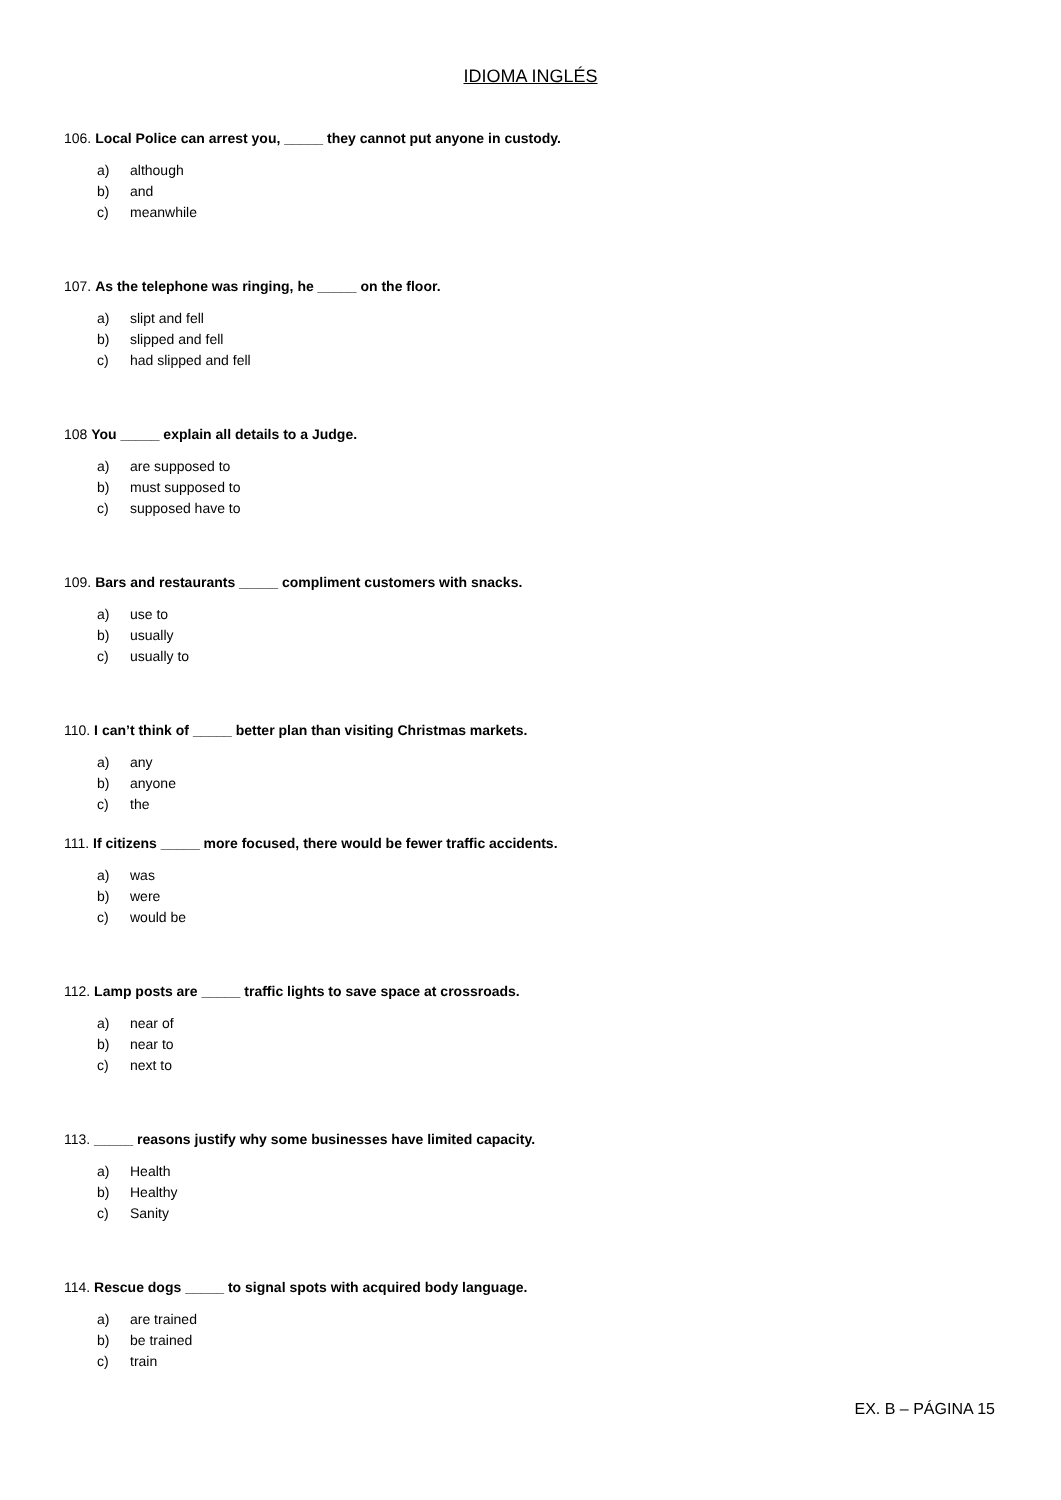IDIOMA INGLÉS
106. Local Police can arrest you, _____ they cannot put anyone in custody.
a) although
b) and
c) meanwhile
107. As the telephone was ringing, he _____ on the floor.
a) slipt and fell
b) slipped and fell
c) had slipped and fell
108 You _____ explain all details to a Judge.
a) are supposed to
b) must supposed to
c) supposed have to
109. Bars and restaurants _____ compliment customers with snacks.
a) use to
b) usually
c) usually to
110. I can’t think of _____ better plan than visiting Christmas markets.
a) any
b) anyone
c) the
111. If citizens _____ more focused, there would be fewer traffic accidents.
a) was
b) were
c) would be
112. Lamp posts are _____ traffic lights to save space at crossroads.
a) near of
b) near to
c) next to
113. _____ reasons justify why some businesses have limited capacity.
a) Health
b) Healthy
c) Sanity
114. Rescue dogs _____ to signal spots with acquired body language.
a) are trained
b) be trained
c) train
EX. B – PÁGINA 15